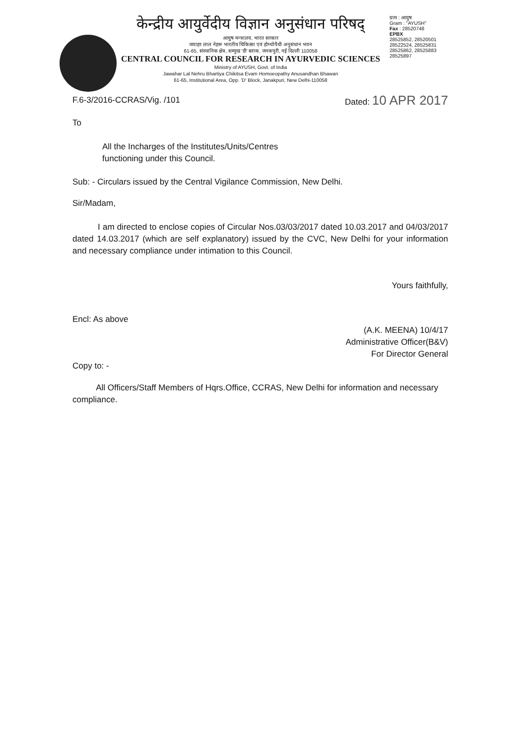केन्द्रीय आयुर्वेदीय विज्ञान अनुसंधान परिषद्
आयुष मन्त्रालय, भारत सरकार
जवाहर लाल नेहरू भारतीय चिकित्सा एवं होम्योपैथी अनुसंधान भवन
61-65, संस्थानिक क्षेत्र, सम्मुख 'डी' ब्लाक, जनकपुरी, नई दिल्ली 110058
CENTRAL COUNCIL FOR RESEARCH IN AYURVEDIC SCIENCES
Ministry of AYUSH, Govt. of India
Jawahar Lal Nehru Bhartiya Chikitsa Evam Homoeopathy Anusandhan Bhawan
61-65, Institutional Area, Opp. 'D' Block, Janakpuri, New Delhi-110058
ग्राम : आयुष
Gram : "AYUSH"
Fax : 28520748
EPBX
28525852, 28520501
28522524, 28525831
28525862, 28525883
28525897
F.6-3/2016-CCRAS/Vig. /101 Dated: 10 APR 2017
To
All the Incharges of the Institutes/Units/Centres
functioning under this Council.
Sub: - Circulars issued by the Central Vigilance Commission, New Delhi.
Sir/Madam,
I am directed to enclose copies of Circular Nos.03/03/2017 dated 10.03.2017 and 04/03/2017 dated 14.03.2017 (which are self explanatory) issued by the CVC, New Delhi for your information and necessary compliance under intimation to this Council.
Yours faithfully,
Encl: As above
(A.K. MEENA) 10/4/17
Administrative Officer(B&V)
For Director General
Copy to: -
All Officers/Staff Members of Hqrs.Office, CCRAS, New Delhi for information and necessary compliance.